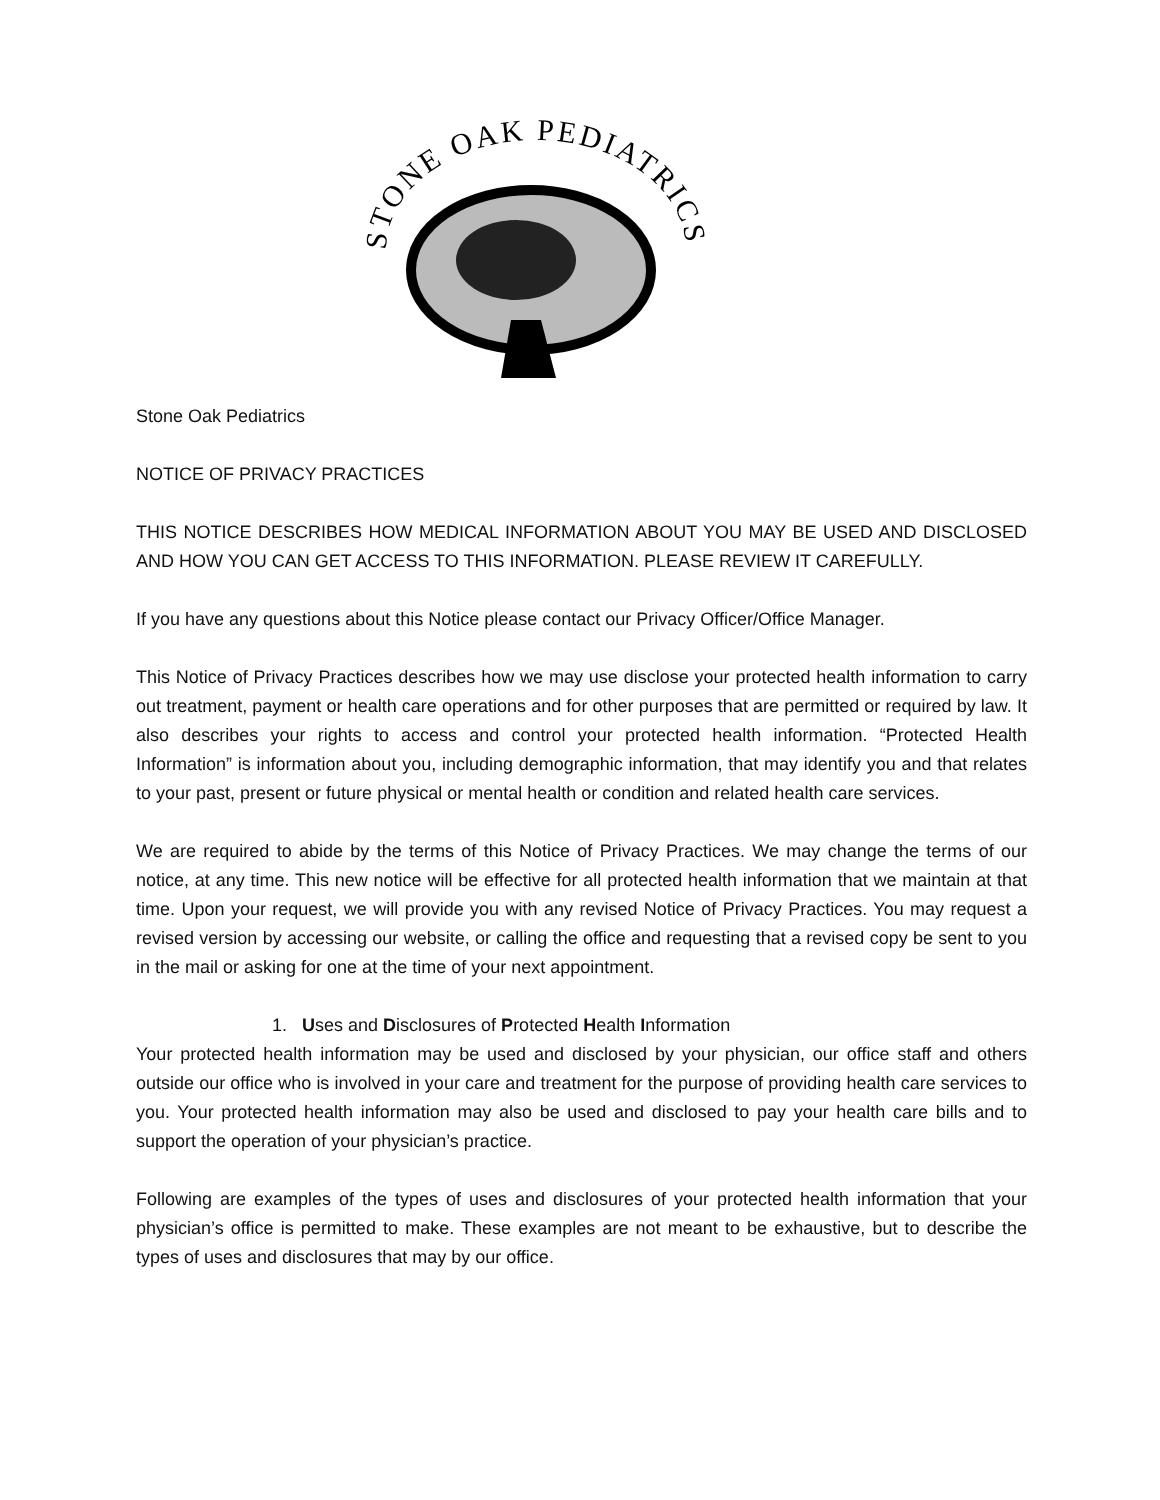STONE OAK PEDIATRICS
Stone Oak Pediatrics
NOTICE OF PRIVACY PRACTICES
THIS NOTICE DESCRIBES HOW MEDICAL INFORMATION ABOUT YOU MAY BE USED AND DISCLOSED AND HOW YOU CAN GET ACCESS TO THIS INFORMATION. PLEASE REVIEW IT CAREFULLY.
If you have any questions about this Notice please contact our Privacy Officer/Office Manager.
This Notice of Privacy Practices describes how we may use disclose your protected health information to carry out treatment, payment or health care operations and for other purposes that are permitted or required by law. It also describes your rights to access and control your protected health information. “Protected Health Information” is information about you, including demographic information, that may identify you and that relates to your past, present or future physical or mental health or condition and related health care services.
We are required to abide by the terms of this Notice of Privacy Practices. We may change the terms of our notice, at any time. This new notice will be effective for all protected health information that we maintain at that time. Upon your request, we will provide you with any revised Notice of Privacy Practices. You may request a revised version by accessing our website, or calling the office and requesting that a revised copy be sent to you in the mail or asking for one at the time of your next appointment.
1. Uses and Disclosures of Protected Health Information
Your protected health information may be used and disclosed by your physician, our office staff and others outside our office who is involved in your care and treatment for the purpose of providing health care services to you. Your protected health information may also be used and disclosed to pay your health care bills and to support the operation of your physician’s practice.
Following are examples of the types of uses and disclosures of your protected health information that your physician’s office is permitted to make. These examples are not meant to be exhaustive, but to describe the types of uses and disclosures that may by our office.